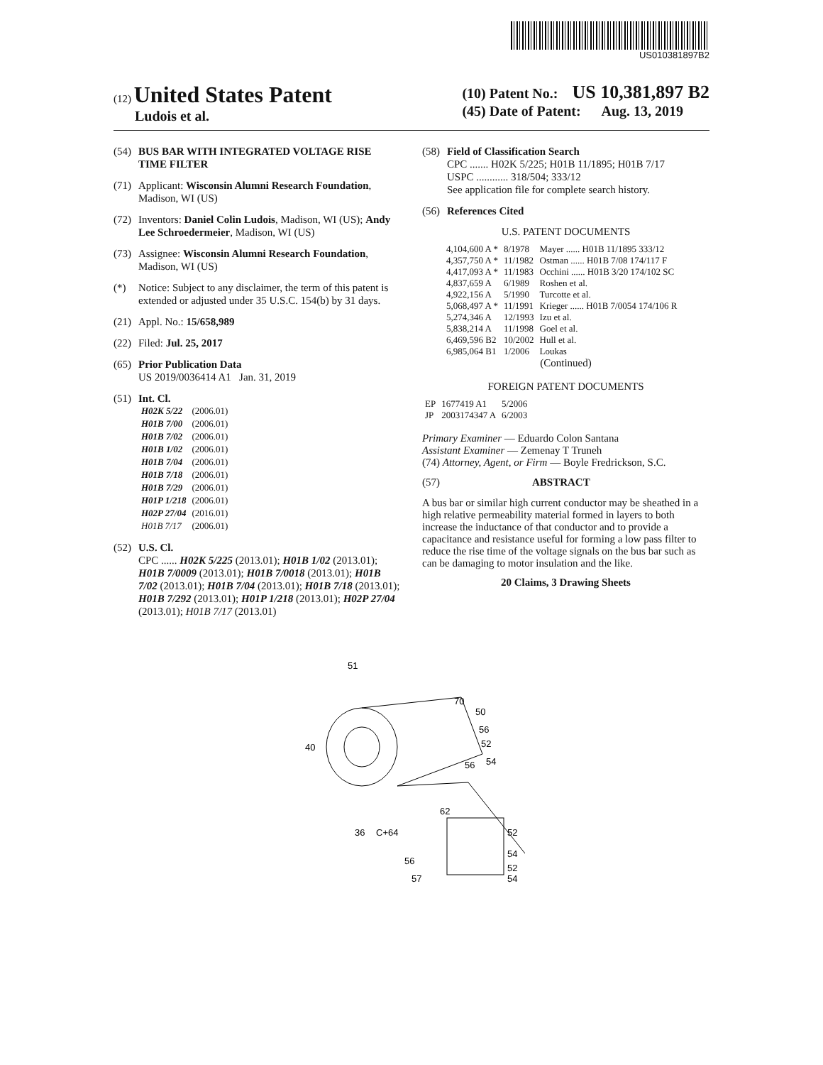US010381897B2
(12) United States Patent
Ludois et al.
(10) Patent No.: US 10,381,897 B2
(45) Date of Patent: Aug. 13, 2019
(54) BUS BAR WITH INTEGRATED VOLTAGE RISE TIME FILTER
(71) Applicant: Wisconsin Alumni Research Foundation, Madison, WI (US)
(72) Inventors: Daniel Colin Ludois, Madison, WI (US); Andy Lee Schroedermeier, Madison, WI (US)
(73) Assignee: Wisconsin Alumni Research Foundation, Madison, WI (US)
(*) Notice: Subject to any disclaimer, the term of this patent is extended or adjusted under 35 U.S.C. 154(b) by 31 days.
(21) Appl. No.: 15/658,989
(22) Filed: Jul. 25, 2017
(65) Prior Publication Data
US 2019/0036414 A1 Jan. 31, 2019
(51)
Int. Cl.
| H02K 5/22 | (2006.01) |
| H01B 7/00 | (2006.01) |
| H01B 7/02 | (2006.01) |
| H01B 1/02 | (2006.01) |
| H01B 7/04 | (2006.01) |
| H01B 7/18 | (2006.01) |
| H01B 7/29 | (2006.01) |
| H01P 1/218 | (2006.01) |
| H02P 27/04 | (2016.01) |
| H01B 7/17 | (2006.01) |
(52) U.S. Cl.
CPC ...... H02K 5/225 (2013.01); H01B 1/02 (2013.01); H01B 7/0009 (2013.01); H01B 7/0018 (2013.01); H01B 7/02 (2013.01); H01B 7/04 (2013.01); H01B 7/18 (2013.01); H01B 7/292 (2013.01); H01P 1/218 (2013.01); H02P 27/04 (2013.01); H01B 7/17 (2013.01)
(58) Field of Classification Search
CPC ....... H02K 5/225; H01B 11/1895; H01B 7/17
USPC ............ 318/504; 333/12
See application file for complete search history.
(56) References Cited
U.S. PATENT DOCUMENTS
| 4,104,600 A * | 8/1978 | Mayer ...... H01B 11/1895 333/12 |
| 4,357,750 A * | 11/1982 | Ostman ...... H01B 7/08 174/117 F |
| 4,417,093 A * | 11/1983 | Occhini ...... H01B 3/20 174/102 SC |
| 4,837,659 A | 6/1989 | Roshen et al. |
| 4,922,156 A | 5/1990 | Turcotte et al. |
| 5,068,497 A * | 11/1991 | Krieger ...... H01B 7/0054 174/106 R |
| 5,274,346 A | 12/1993 | Izu et al. |
| 5,838,214 A | 11/1998 | Goel et al. |
| 6,469,596 B2 | 10/2002 | Hull et al. |
| 6,985,064 B1 | 1/2006 | Loukas |
(Continued)
FOREIGN PATENT DOCUMENTS
| EP | 1677419 A1 | 5/2006 |
| JP | 2003174347 A | 6/2003 |
Primary Examiner — Eduardo Colon Santana
Assistant Examiner — Zemenay T Truneh
(74) Attorney, Agent, or Firm — Boyle Fredrickson, S.C.
(57) ABSTRACT
A bus bar or similar high current conductor may be sheathed in a high relative permeability material formed in layers to both increase the inductance of that conductor and to provide a capacitance and resistance useful for forming a low pass filter to reduce the rise time of the voltage signals on the bus bar such as can be damaging to motor insulation and the like.
20 Claims, 3 Drawing Sheets
51
70
50
56
52
40
54
56
62
36
C+64
52
54
56
52
57
54